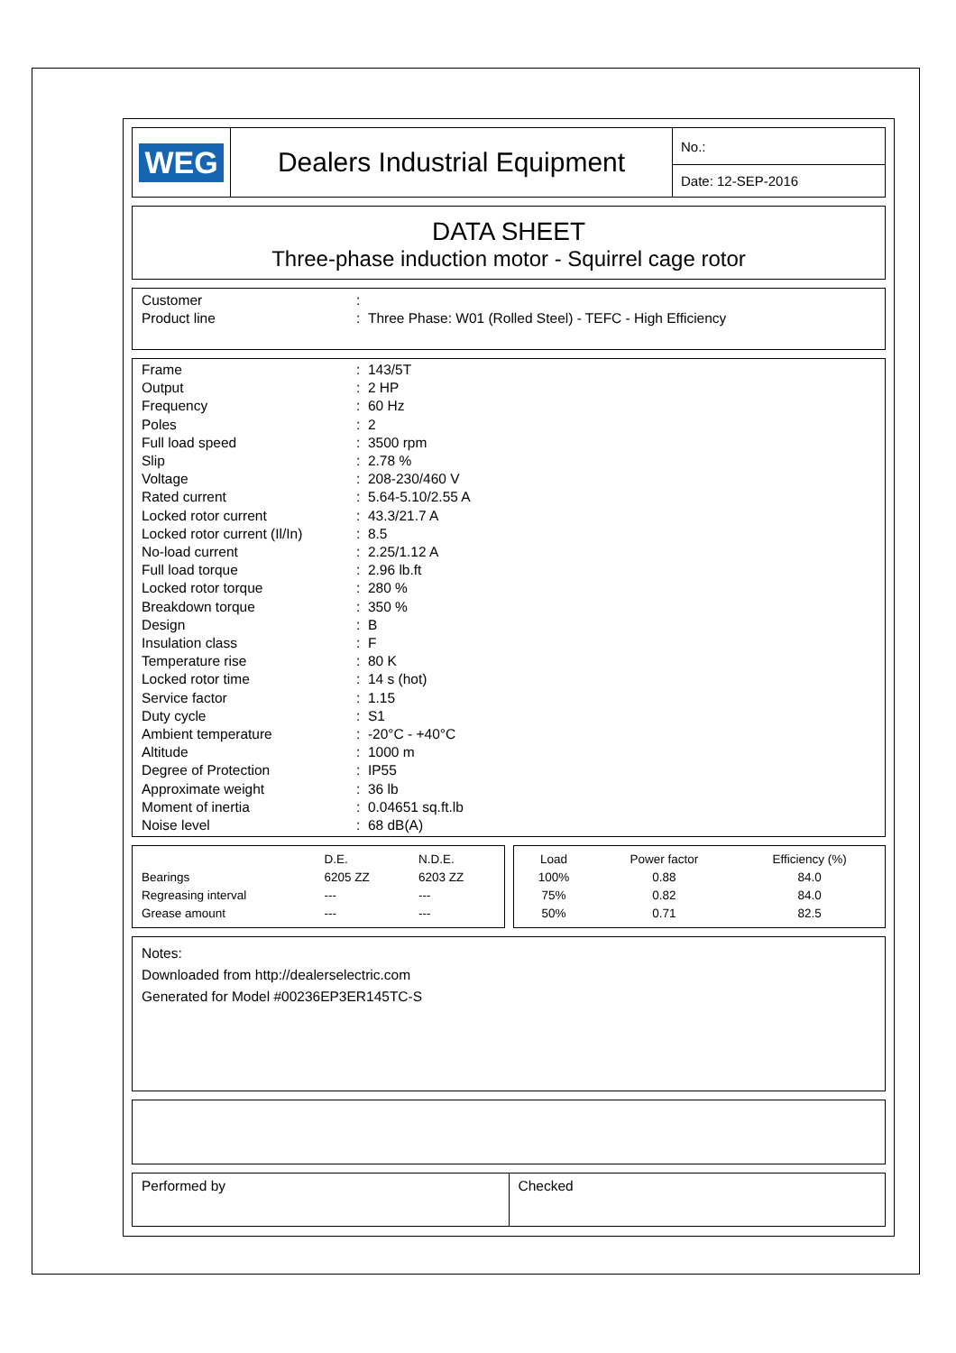| WEG | Dealers Industrial Equipment | No.: |
| | | Date: 12-SEP-2016 |
DATA SHEET
Three-phase induction motor - Squirrel cage rotor
| Customer | : |
| Product line | : Three Phase: W01 (Rolled Steel) - TEFC - High Efficiency |
| Frame | : 143/5T |
| Output | : 2 HP |
| Frequency | : 60 Hz |
| Poles | : 2 |
| Full load speed | : 3500 rpm |
| Slip | : 2.78 % |
| Voltage | : 208-230/460 V |
| Rated current | : 5.64-5.10/2.55 A |
| Locked rotor current | : 43.3/21.7 A |
| Locked rotor current (Il/In) | : 8.5 |
| No-load current | : 2.25/1.12 A |
| Full load torque | : 2.96 lb.ft |
| Locked rotor torque | : 280 % |
| Breakdown torque | : 350 % |
| Design | : B |
| Insulation class | : F |
| Temperature rise | : 80 K |
| Locked rotor time | : 14 s (hot) |
| Service factor | : 1.15 |
| Duty cycle | : S1 |
| Ambient temperature | : -20°C - +40°C |
| Altitude | : 1000 m |
| Degree of Protection | : IP55 |
| Approximate weight | : 36 lb |
| Moment of inertia | : 0.04651 sq.ft.lb |
| Noise level | : 68 dB(A) |
| | D.E. | N.D.E. |
| Bearings | 6205 ZZ | 6203 ZZ |
| Regreasing interval | --- | --- |
| Grease amount | --- | --- |
| Load | Power factor | Efficiency (%) |
| 100% | 0.88 | 84.0 |
| 75% | 0.82 | 84.0 |
| 50% | 0.71 | 82.5 |
Notes:
Downloaded from http://dealerselectric.com
Generated for Model #00236EP3ER145TC-S
| Performed by | Checked |